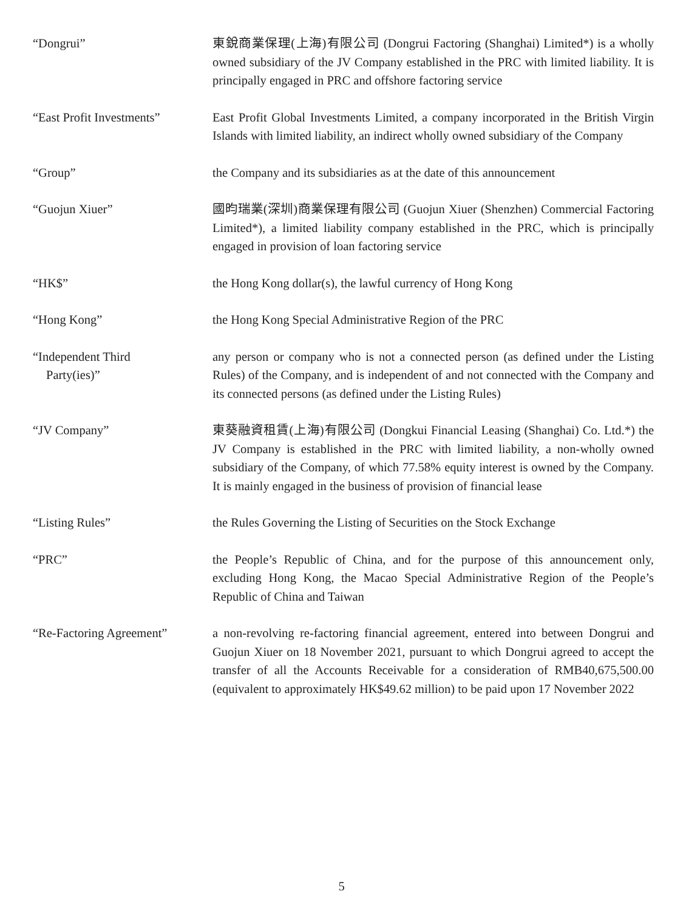“Dongrui” 東銳商業保理(上海)有限公司 (Dongrui Factoring (Shanghai) Limited*) is a wholly owned subsidiary of the JV Company established in the PRC with limited liability. It is principally engaged in PRC and offshore factoring service
“East Profit Investments”
East Profit Global Investments Limited, a company incorporated in the British Virgin Islands with limited liability, an indirect wholly owned subsidiary of the Company
“Group” the Company and its subsidiaries as at the date of this announcement
“Guojun Xiuer” 國昀瑞業(深圳)商業保理有限公司 (Guojun Xiuer (Shenzhen) Commercial Factoring Limited*), a limited liability company established in the PRC, which is principally engaged in provision of loan factoring service
“HK$” the Hong Kong dollar(s), the lawful currency of Hong Kong
“Hong Kong” the Hong Kong Special Administrative Region of the PRC
“Independent Third
Party(ies)”
any person or company who is not a connected person (as defined under the Listing Rules) of the Company, and is independent of and not connected with the Company and its connected persons (as defined under the Listing Rules)
“JV Company” 東葵融資租賃(上海)有限公司 (Dongkui Financial Leasing (Shanghai) Co. Ltd.*) the JV Company is established in the PRC with limited liability, a non-wholly owned subsidiary of the Company, of which 77.58% equity interest is owned by the Company. It is mainly engaged in the business of provision of financial lease
“Listing Rules” the Rules Governing the Listing of Securities on the Stock Exchange
“PRC” the People’s Republic of China, and for the purpose of this announcement only, excluding Hong Kong, the Macao Special Administrative Region of the People’s Republic of China and Taiwan
“Re-Factoring Agreement” a non-revolving re-factoring financial agreement, entered into between Dongrui and Guojun Xiuer on 18 November 2021, pursuant to which Dongrui agreed to accept the transfer of all the Accounts Receivable for a consideration of RMB40,675,500.00 (equivalent to approximately HK$49.62 million) to be paid upon 17 November 2022
5